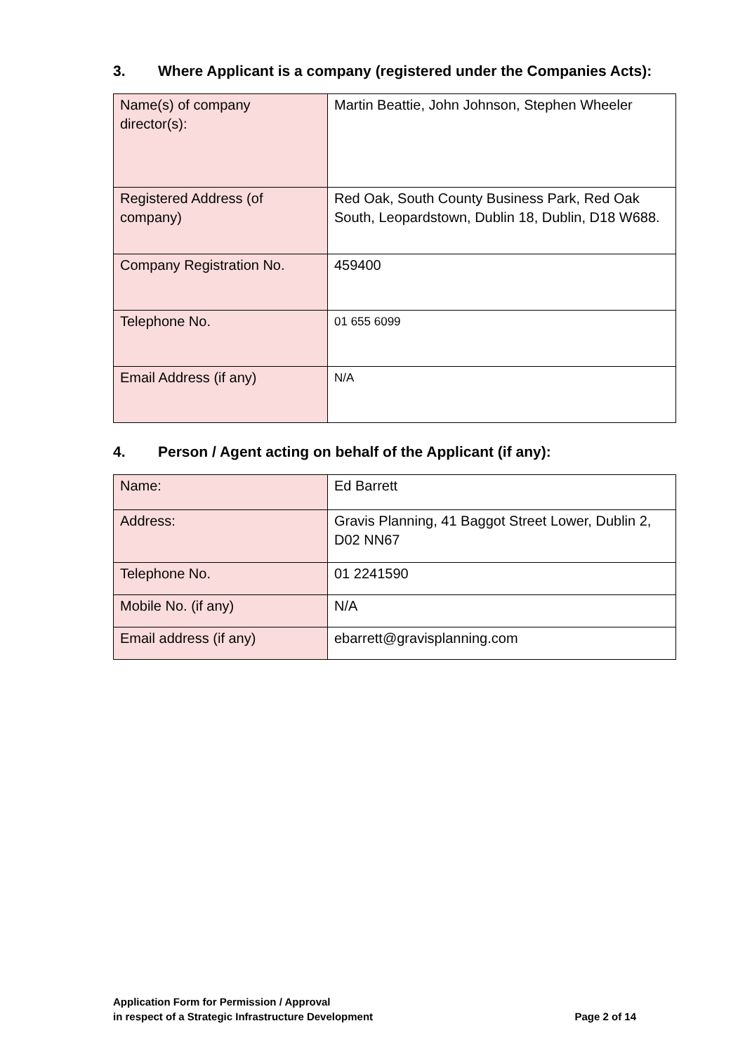3. Where Applicant is a company (registered under the Companies Acts):
| Name(s) of company director(s): | Martin Beattie, John Johnson, Stephen Wheeler |
| Registered Address (of company) | Red Oak, South County Business Park, Red Oak South, Leopardstown, Dublin 18, Dublin, D18 W688. |
| Company Registration No. | 459400 |
| Telephone No. | 01 655 6099 |
| Email Address (if any) | N/A |
4. Person / Agent acting on behalf of the Applicant (if any):
| Name: | Ed Barrett |
| Address: | Gravis Planning, 41 Baggot Street Lower, Dublin 2, D02 NN67 |
| Telephone No. | 01 2241590 |
| Mobile No. (if any) | N/A |
| Email address (if any) | ebarrett@gravisplanning.com |
Application Form for Permission / Approval
in respect of a Strategic Infrastructure Development Page 2 of 14